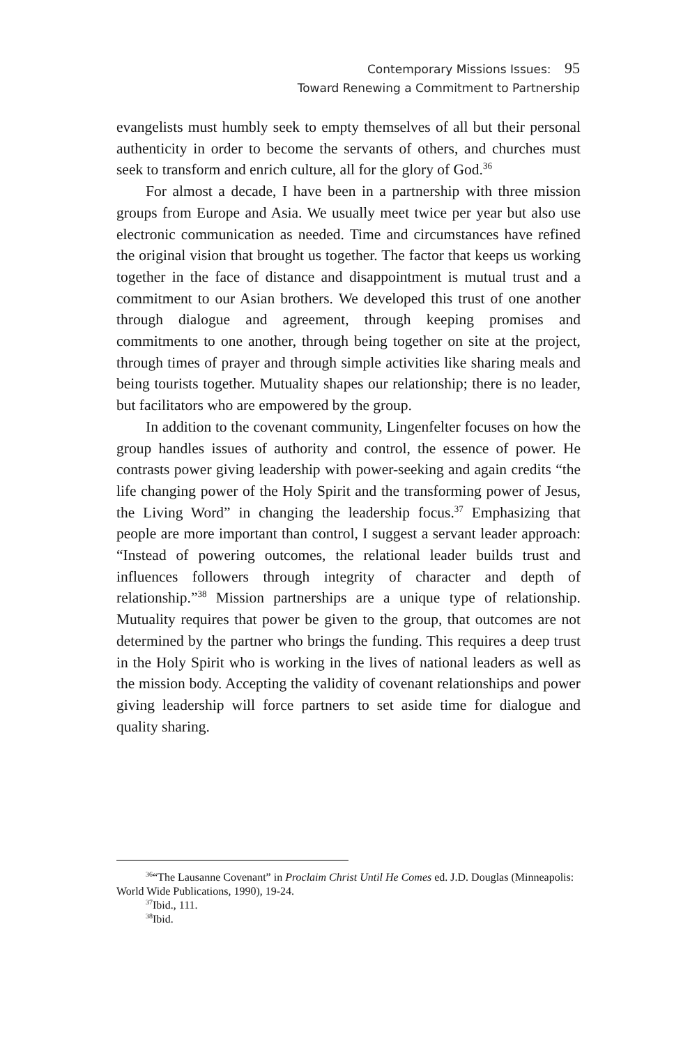Contemporary Missions Issues: 95
Toward Renewing a Commitment to Partnership
evangelists must humbly seek to empty themselves of all but their personal authenticity in order to become the servants of others, and churches must seek to transform and enrich culture, all for the glory of God.<sup>36</sup>
For almost a decade, I have been in a partnership with three mission groups from Europe and Asia. We usually meet twice per year but also use electronic communication as needed. Time and circumstances have refined the original vision that brought us together. The factor that keeps us working together in the face of distance and disappointment is mutual trust and a commitment to our Asian brothers. We developed this trust of one another through dialogue and agreement, through keeping promises and commitments to one another, through being together on site at the project, through times of prayer and through simple activities like sharing meals and being tourists together. Mutuality shapes our relationship; there is no leader, but facilitators who are empowered by the group.
In addition to the covenant community, Lingenfelter focuses on how the group handles issues of authority and control, the essence of power. He contrasts power giving leadership with power-seeking and again credits “the life changing power of the Holy Spirit and the transforming power of Jesus, the Living Word” in changing the leadership focus.<sup>37</sup> Emphasizing that people are more important than control, I suggest a servant leader approach: “Instead of powering outcomes, the relational leader builds trust and influences followers through integrity of character and depth of relationship.”<sup>38</sup> Mission partnerships are a unique type of relationship. Mutuality requires that power be given to the group, that outcomes are not determined by the partner who brings the funding. This requires a deep trust in the Holy Spirit who is working in the lives of national leaders as well as the mission body. Accepting the validity of covenant relationships and power giving leadership will force partners to set aside time for dialogue and quality sharing.
<sup>36</sup> “The Lausanne Covenant” in Proclaim Christ Until He Comes ed. J.D. Douglas (Minneapolis: World Wide Publications, 1990), 19-24.
<sup>37</sup> Ibid., 111.
<sup>38</sup> Ibid.